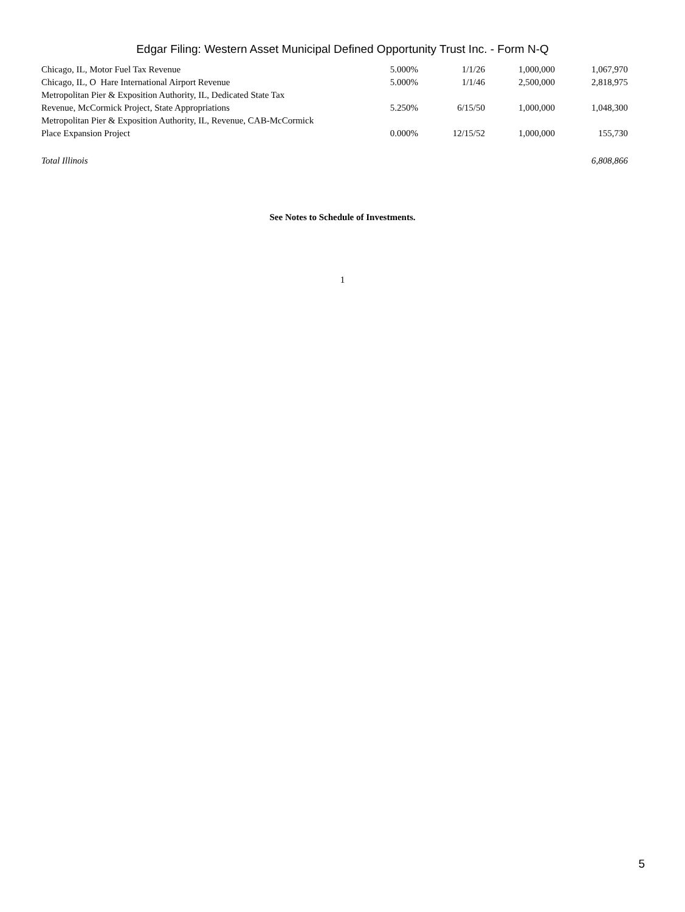Edgar Filing: Western Asset Municipal Defined Opportunity Trust Inc. - Form N-Q
| Chicago, IL, Motor Fuel Tax Revenue | 5.000% | 1/1/26 | 1,000,000 | 1,067,970 |
| Chicago, IL, O Hare International Airport Revenue | 5.000% | 1/1/46 | 2,500,000 | 2,818,975 |
| Metropolitan Pier & Exposition Authority, IL, Dedicated State Tax Revenue, McCormick Project, State Appropriations | 5.250% | 6/15/50 | 1,000,000 | 1,048,300 |
| Metropolitan Pier & Exposition Authority, IL, Revenue, CAB-McCormick Place Expansion Project | 0.000% | 12/15/52 | 1,000,000 | 155,730 |
| Total Illinois | | | | 6,808,866 |
See Notes to Schedule of Investments.
1
5